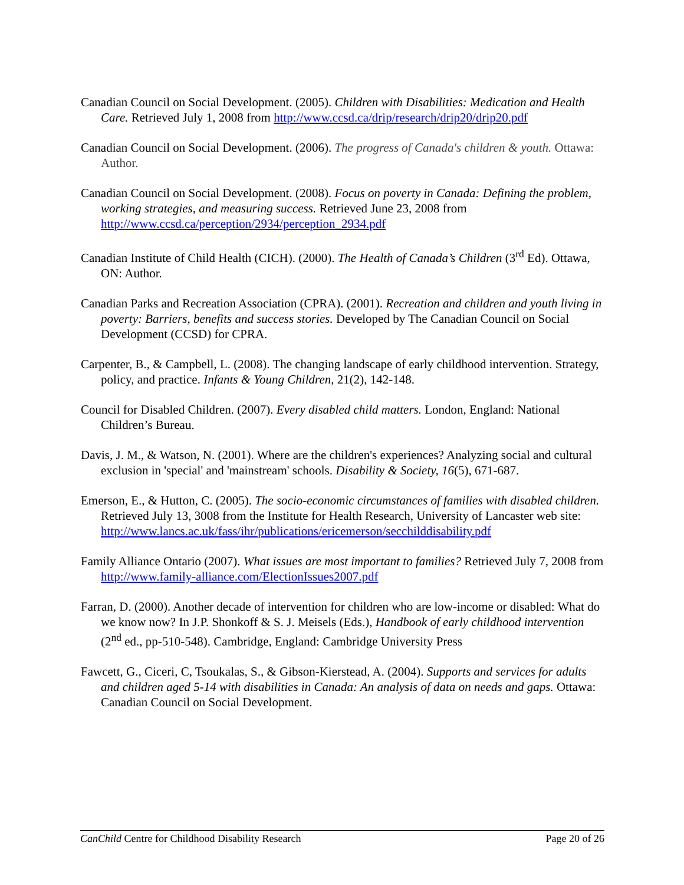Canadian Council on Social Development. (2005). Children with Disabilities: Medication and Health Care. Retrieved July 1, 2008 from http://www.ccsd.ca/drip/research/drip20/drip20.pdf
Canadian Council on Social Development. (2006). The progress of Canada's children & youth. Ottawa: Author.
Canadian Council on Social Development. (2008). Focus on poverty in Canada: Defining the problem, working strategies, and measuring success. Retrieved June 23, 2008 from http://www.ccsd.ca/perception/2934/perception_2934.pdf
Canadian Institute of Child Health (CICH). (2000). The Health of Canada’s Children (3<sup>rd</sup> Ed). Ottawa, ON: Author.
Canadian Parks and Recreation Association (CPRA). (2001). Recreation and children and youth living in poverty: Barriers, benefits and success stories. Developed by The Canadian Council on Social Development (CCSD) for CPRA.
Carpenter, B., & Campbell, L. (2008). The changing landscape of early childhood intervention. Strategy, policy, and practice. Infants & Young Children, 21(2), 142-148.
Council for Disabled Children. (2007). Every disabled child matters. London, England: National Children’s Bureau.
Davis, J. M., & Watson, N. (2001). Where are the children's experiences? Analyzing social and cultural exclusion in 'special' and 'mainstream' schools. Disability & Society, 16(5), 671-687.
Emerson, E., & Hutton, C. (2005). The socio-economic circumstances of families with disabled children. Retrieved July 13, 3008 from the Institute for Health Research, University of Lancaster web site: http://www.lancs.ac.uk/fass/ihr/publications/ericemerson/secchilddisability.pdf
Family Alliance Ontario (2007). What issues are most important to families? Retrieved July 7, 2008 from http://www.family-alliance.com/ElectionIssues2007.pdf
Farran, D. (2000). Another decade of intervention for children who are low-income or disabled: What do we know now? In J.P. Shonkoff & S. J. Meisels (Eds.), Handbook of early childhood intervention (2<sup>nd</sup> ed., pp-510-548). Cambridge, England: Cambridge University Press
Fawcett, G., Ciceri, C, Tsoukalas, S., & Gibson-Kierstead, A. (2004). Supports and services for adults and children aged 5-14 with disabilities in Canada: An analysis of data on needs and gaps. Ottawa: Canadian Council on Social Development.
CanChild Centre for Childhood Disability Research Page 20 of 26